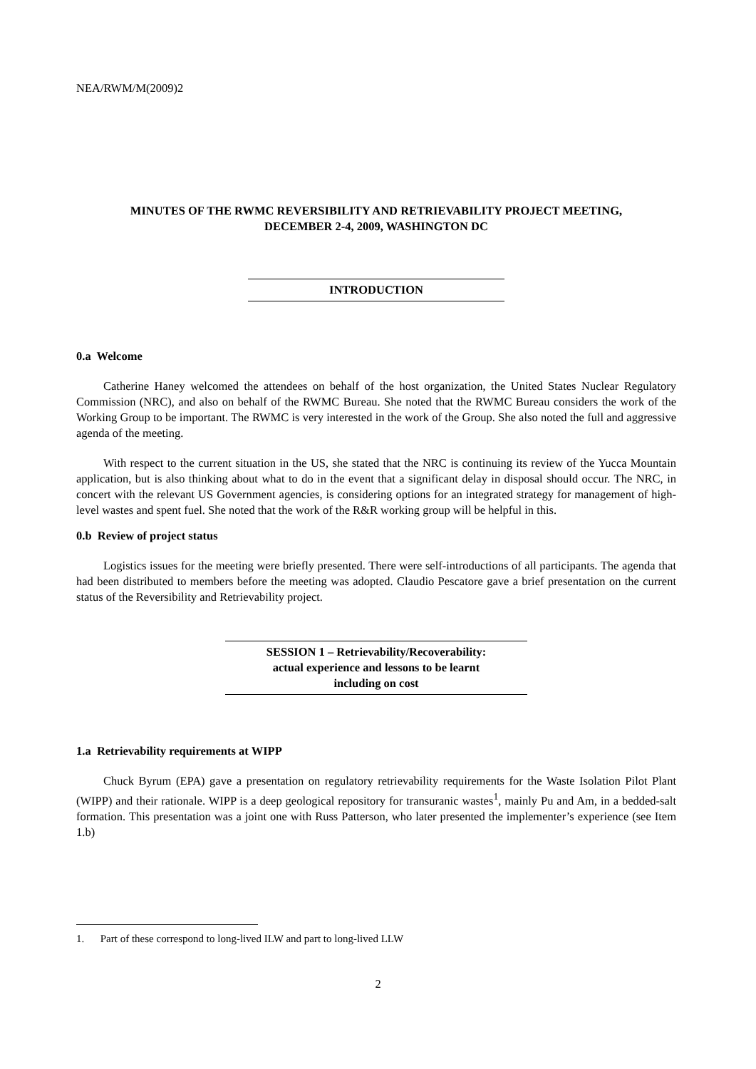NEA/RWM/M(2009)2
MINUTES OF THE RWMC REVERSIBILITY AND RETRIEVABILITY PROJECT MEETING,
DECEMBER 2-4, 2009, WASHINGTON DC
INTRODUCTION
0.a Welcome
Catherine Haney welcomed the attendees on behalf of the host organization, the United States Nuclear Regulatory Commission (NRC), and also on behalf of the RWMC Bureau. She noted that the RWMC Bureau considers the work of the Working Group to be important. The RWMC is very interested in the work of the Group. She also noted the full and aggressive agenda of the meeting.
With respect to the current situation in the US, she stated that the NRC is continuing its review of the Yucca Mountain application, but is also thinking about what to do in the event that a significant delay in disposal should occur. The NRC, in concert with the relevant US Government agencies, is considering options for an integrated strategy for management of high-level wastes and spent fuel. She noted that the work of the R&R working group will be helpful in this.
0.b Review of project status
Logistics issues for the meeting were briefly presented. There were self-introductions of all participants. The agenda that had been distributed to members before the meeting was adopted. Claudio Pescatore gave a brief presentation on the current status of the Reversibility and Retrievability project.
SESSION 1 – Retrievability/Recoverability:
actual experience and lessons to be learnt
including on cost
1.a Retrievability requirements at WIPP
Chuck Byrum (EPA) gave a presentation on regulatory retrievability requirements for the Waste Isolation Pilot Plant (WIPP) and their rationale. WIPP is a deep geological repository for transuranic wastes<sup>1</sup>, mainly Pu and Am, in a bedded-salt formation. This presentation was a joint one with Russ Patterson, who later presented the implementer’s experience (see Item 1.b)
1. Part of these correspond to long-lived ILW and part to long-lived LLW
2